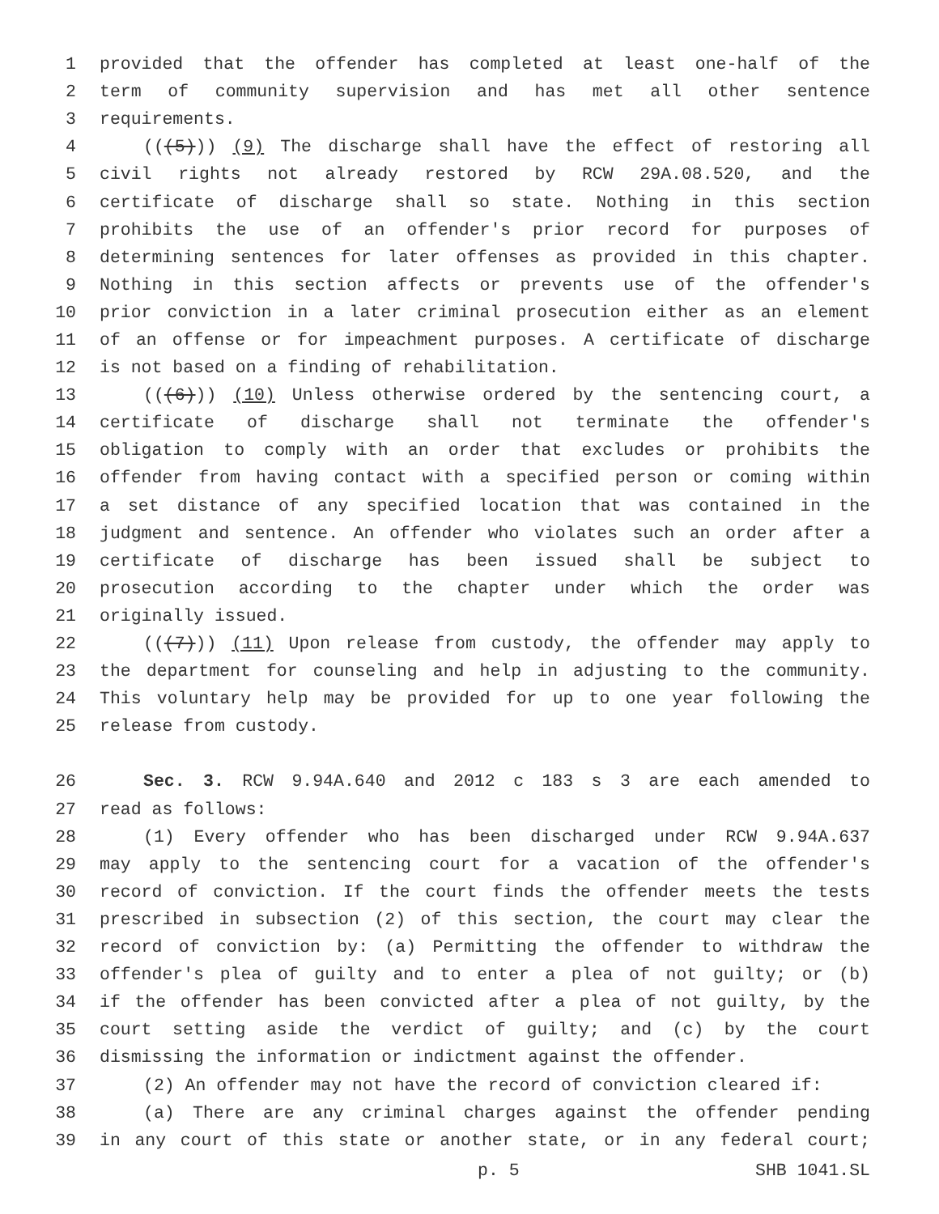1 provided that the offender has completed at least one-half of the
2 term of community supervision and has met all other sentence
3 requirements.
4 (((5))) (9) The discharge shall have the effect of restoring all
5 civil rights not already restored by RCW 29A.08.520, and the
6 certificate of discharge shall so state. Nothing in this section
7 prohibits the use of an offender's prior record for purposes of
8 determining sentences for later offenses as provided in this chapter.
9 Nothing in this section affects or prevents use of the offender's
10 prior conviction in a later criminal prosecution either as an element
11 of an offense or for impeachment purposes. A certificate of discharge
12 is not based on a finding of rehabilitation.
13 (((6))) (10) Unless otherwise ordered by the sentencing court, a
14 certificate of discharge shall not terminate the offender's
15 obligation to comply with an order that excludes or prohibits the
16 offender from having contact with a specified person or coming within
17 a set distance of any specified location that was contained in the
18 judgment and sentence. An offender who violates such an order after a
19 certificate of discharge has been issued shall be subject to
20 prosecution according to the chapter under which the order was
21 originally issued.
22 (((7))) (11) Upon release from custody, the offender may apply to
23 the department for counseling and help in adjusting to the community.
24 This voluntary help may be provided for up to one year following the
25 release from custody.
26 Sec. 3. RCW 9.94A.640 and 2012 c 183 s 3 are each amended to
27 read as follows:
28 (1) Every offender who has been discharged under RCW 9.94A.637
29 may apply to the sentencing court for a vacation of the offender's
30 record of conviction. If the court finds the offender meets the tests
31 prescribed in subsection (2) of this section, the court may clear the
32 record of conviction by: (a) Permitting the offender to withdraw the
33 offender's plea of guilty and to enter a plea of not guilty; or (b)
34 if the offender has been convicted after a plea of not guilty, by the
35 court setting aside the verdict of guilty; and (c) by the court
36 dismissing the information or indictment against the offender.
37 (2) An offender may not have the record of conviction cleared if:
38 (a) There are any criminal charges against the offender pending
39 in any court of this state or another state, or in any federal court;
p. 5 SHB 1041.SL